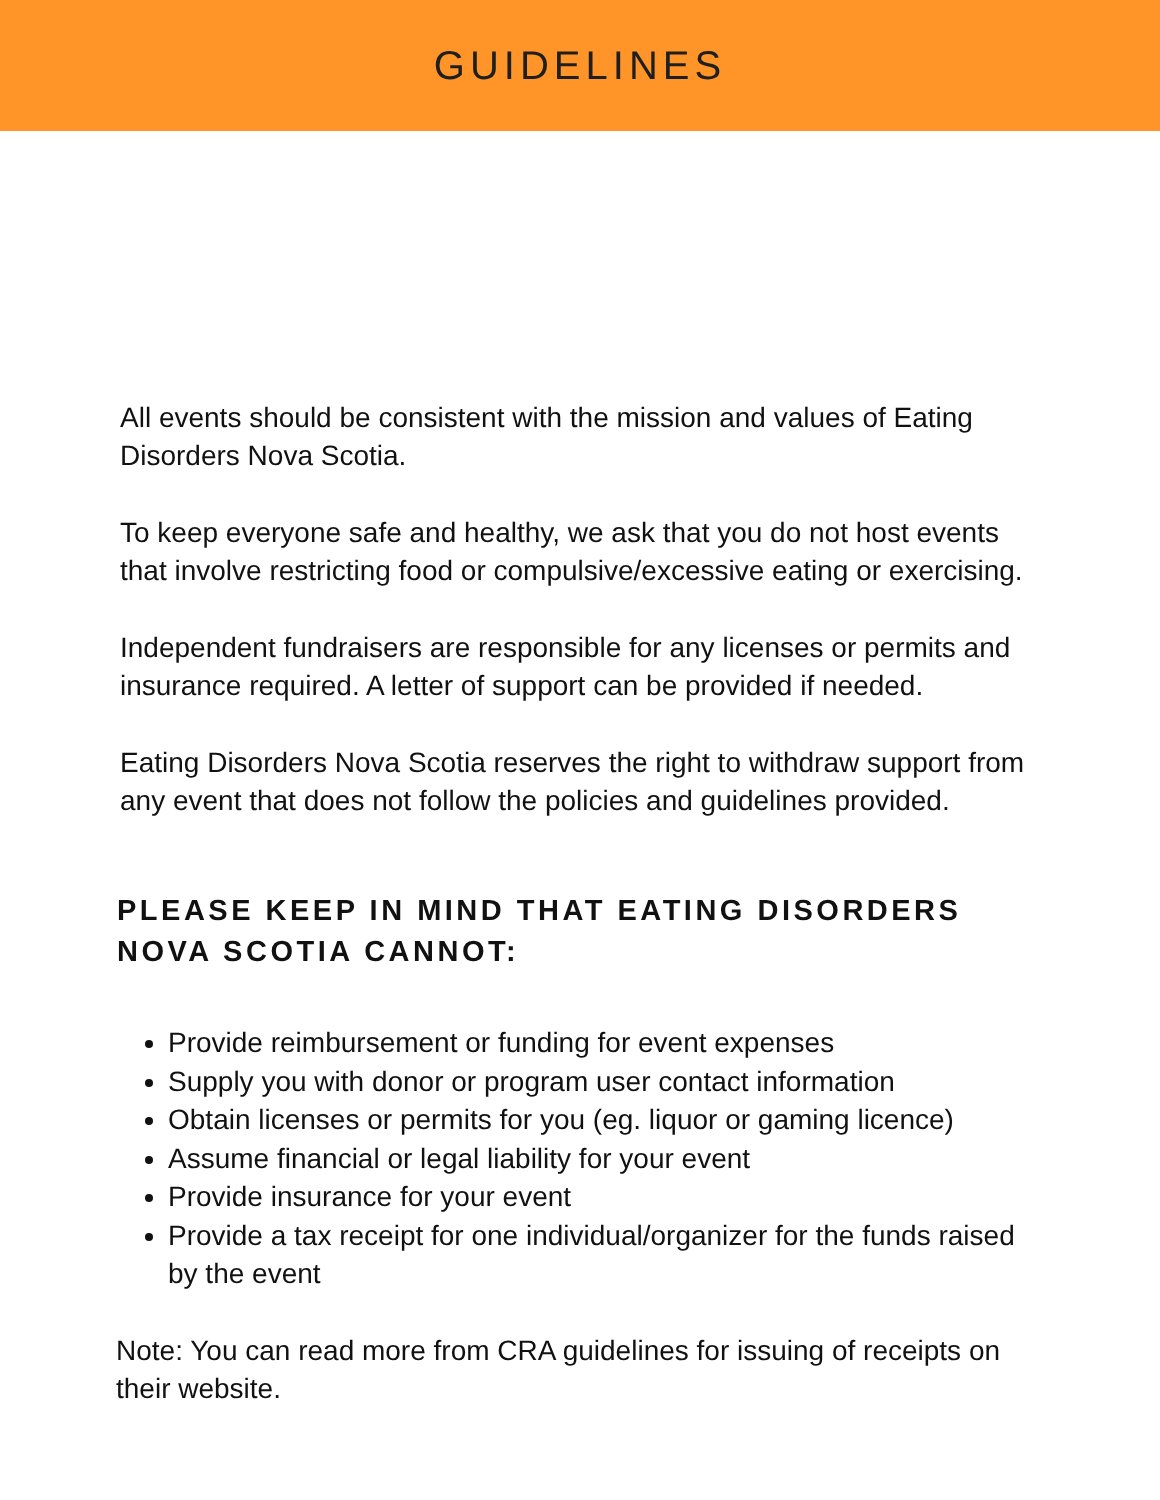GUIDELINES
All events should be consistent with the mission and values of Eating Disorders Nova Scotia.
To keep everyone safe and healthy, we ask that you do not host events that involve restricting food or compulsive/excessive eating or exercising.
Independent fundraisers are responsible for any licenses or permits and insurance required. A letter of support can be provided if needed.
Eating Disorders Nova Scotia reserves the right to withdraw support from any event that does not follow the policies and guidelines provided.
PLEASE KEEP IN MIND THAT EATING DISORDERS NOVA SCOTIA CANNOT:
Provide reimbursement or funding for event expenses
Supply you with donor or program user contact information
Obtain licenses or permits for you (eg. liquor or gaming licence)
Assume financial or legal liability for your event
Provide insurance for your event
Provide a tax receipt for one individual/organizer for the funds raised by the event
Note: You can read more from CRA guidelines for issuing of receipts on their website.